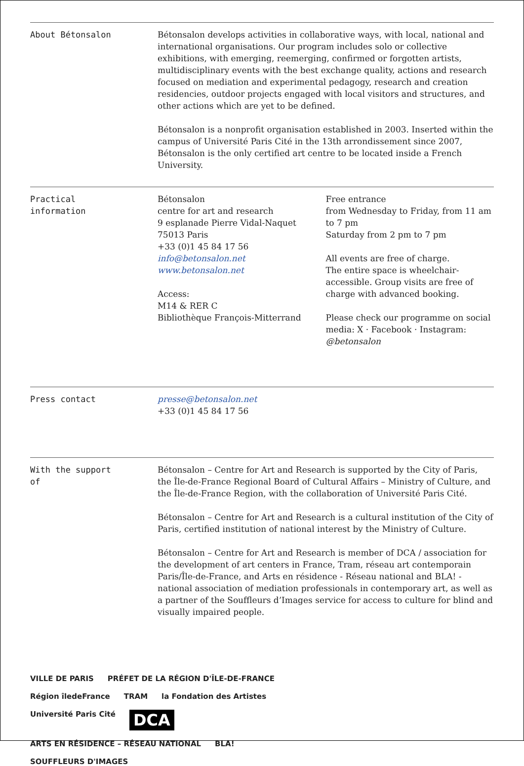About Bétonsalon Bétonsalon develops activities in collaborative ways, with local, national and international organisations. Our program includes solo or collective exhibitions, with emerging, reemerging, confirmed or forgotten artists, multidisciplinary events with the best exchange quality, actions and research focused on mediation and experimental pedagogy, research and creation residencies, outdoor projects engaged with local visitors and structures, and other actions which are yet to be defined.
Bétonsalon is a nonprofit organisation established in 2003. Inserted within the campus of Université Paris Cité in the 13th arrondissement since 2007, Bétonsalon is the only certified art centre to be located inside a French University.
Practical
information
Bétonsalon
centre for art and research
9 esplanade Pierre Vidal-Naquet
75013 Paris
+33 (0)1 45 84 17 56
info@betonsalon.net
www.betonsalon.net
Access:
M14 & RER C
Bibliothèque François-Mitterrand
Free entrance
from Wednesday to Friday, from 11 am to 7 pm
Saturday from 2 pm to 7 pm
All events are free of charge.
The entire space is wheelchair-accessible. Group visits are free of charge with advanced booking.
Please check our programme on social media: X · Facebook · Instagram: @betonsalon
Press contact presse@betonsalon.net
+33 (0)1 45 84 17 56
With the support
of
Bétonsalon – Centre for Art and Research is supported by the City of Paris, the Île-de-France Regional Board of Cultural Affairs – Ministry of Culture, and the Île-de-France Region, with the collaboration of Université Paris Cité.
Bétonsalon – Centre for Art and Research is a cultural institution of the City of Paris, certified institution of national interest by the Ministry of Culture.
Bétonsalon – Centre for Art and Research is member of DCA / association for the development of art centers in France, Tram, réseau art contemporain Paris/Île-de-France, and Arts en résidence - Réseau national and BLA! - national association of mediation professionals in contemporary art, as well as a partner of the Souffleurs d’Images service for access to culture for blind and visually impaired people.
VILLE DE PARIS PRÉFET DE LA RÉGION D'ÎLE-DE-FRANCE Région îledeFrance TRAM la Fondation des Artistes Université Paris Cité DCA ARTS EN RÉSIDENCE – RÉSEAU NATIONAL BLA! SOUFFLEURS D'IMAGES